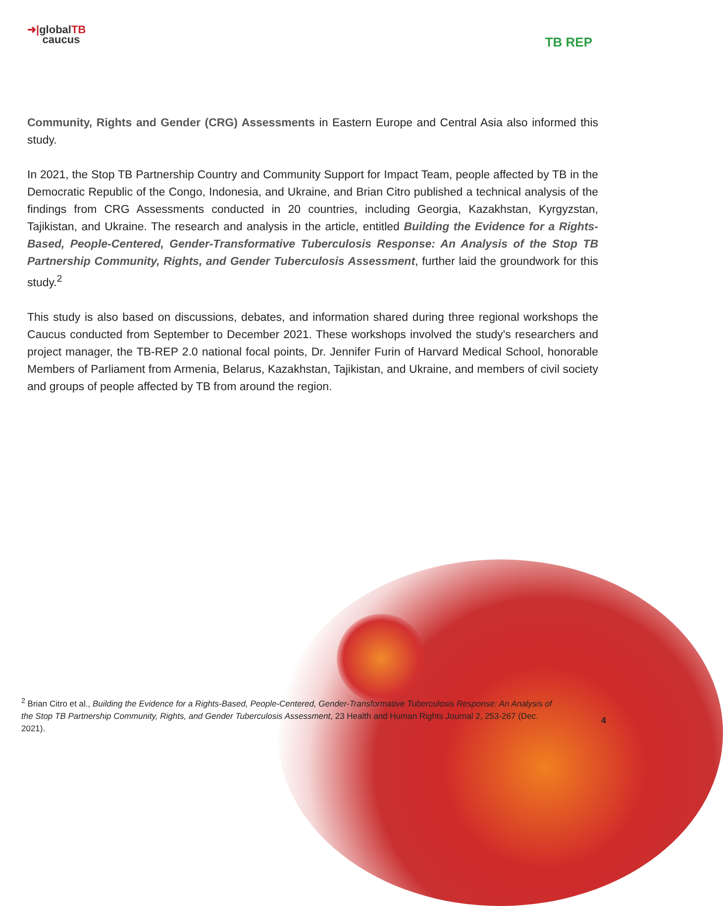➜|globalTB
caucus
TB REP
Community, Rights and Gender (CRG) Assessments in Eastern Europe and Central Asia also informed this study.
In 2021, the Stop TB Partnership Country and Community Support for Impact Team, people affected by TB in the Democratic Republic of the Congo, Indonesia, and Ukraine, and Brian Citro published a technical analysis of the findings from CRG Assessments conducted in 20 countries, including Georgia, Kazakhstan, Kyrgyzstan, Tajikistan, and Ukraine. The research and analysis in the article, entitled Building the Evidence for a Rights-Based, People-Centered, Gender-Transformative Tuberculosis Response: An Analysis of the Stop TB Partnership Community, Rights, and Gender Tuberculosis Assessment, further laid the groundwork for this study.<sup>2</sup>
This study is also based on discussions, debates, and information shared during three regional workshops the Caucus conducted from September to December 2021. These workshops involved the study's researchers and project manager, the TB-REP 2.0 national focal points, Dr. Jennifer Furin of Harvard Medical School, honorable Members of Parliament from Armenia, Belarus, Kazakhstan, Tajikistan, and Ukraine, and members of civil society and groups of people affected by TB from around the region.
<sup>2</sup> Brian Citro et al., Building the Evidence for a Rights-Based, People-Centered, Gender-Transformative Tuberculosis Response: An Analysis of the Stop TB Partnership Community, Rights, and Gender Tuberculosis Assessment, 23 Health and Human Rights Journal 2, 253-267 (Dec. 2021).
4